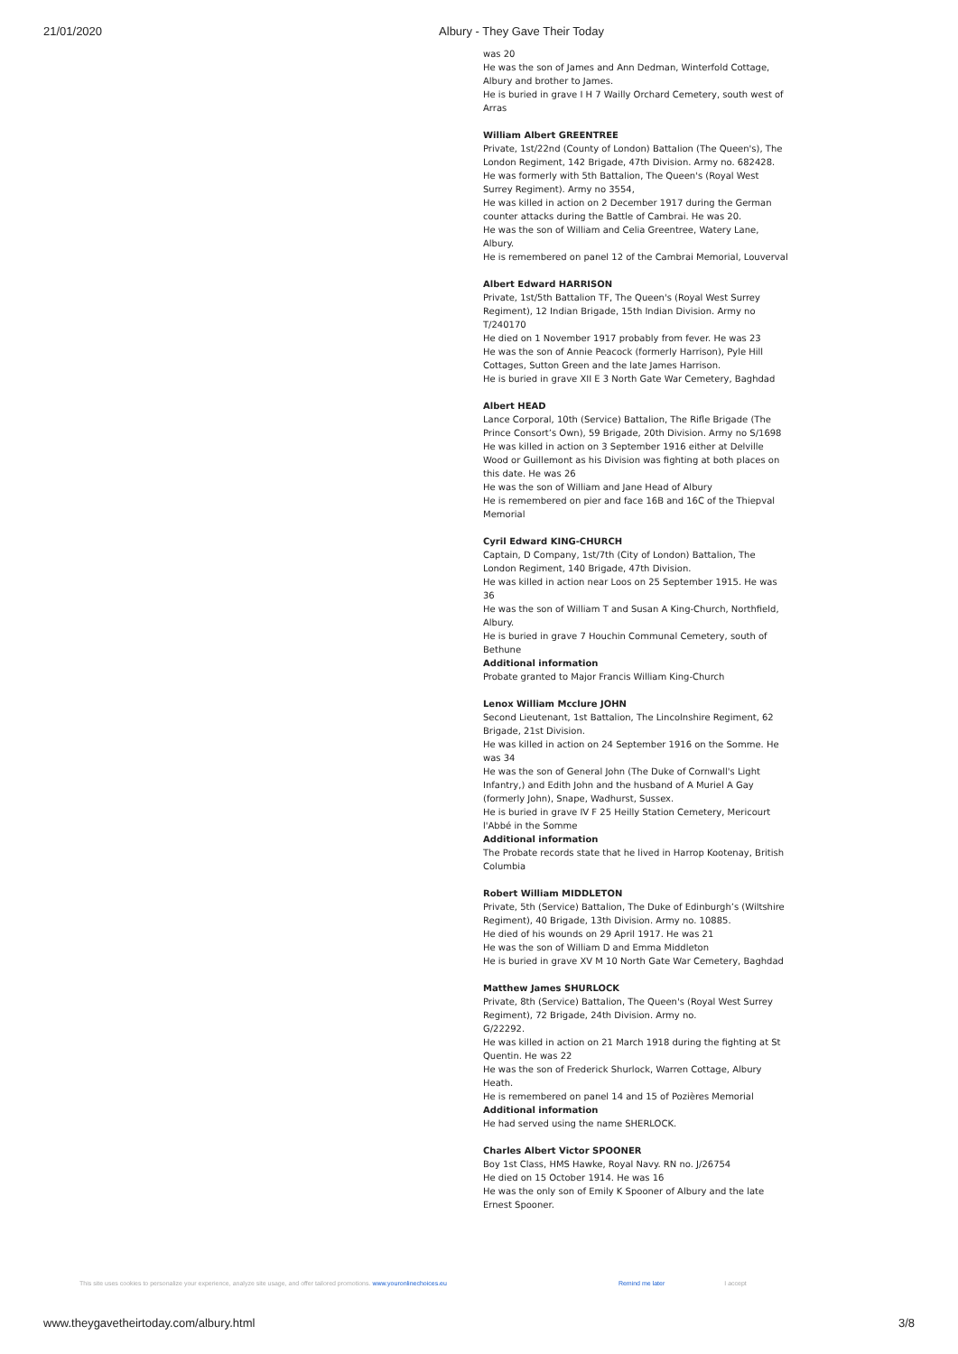21/01/2020 Albury - They Gave Their Today
was 20
He was the son of James and Ann Dedman, Winterfold Cottage, Albury and brother to James.
He is buried in grave I H 7 Wailly Orchard Cemetery, south west of Arras
William Albert GREENTREE
Private, 1st/22nd (County of London) Battalion (The Queen's), The London Regiment, 142 Brigade, 47th Division. Army no. 682428. He was formerly with 5th Battalion, The Queen's (Royal West Surrey Regiment). Army no 3554,
He was killed in action on 2 December 1917 during the German counter attacks during the Battle of Cambrai. He was 20.
He was the son of William and Celia Greentree, Watery Lane, Albury.
He is remembered on panel 12 of the Cambrai Memorial, Louverval
Albert Edward HARRISON
Private, 1st/5th Battalion TF, The Queen's (Royal West Surrey Regiment), 12 Indian Brigade, 15th Indian Division. Army no T/240170
He died on 1 November 1917 probably from fever. He was 23
He was the son of Annie Peacock (formerly Harrison), Pyle Hill Cottages, Sutton Green and the late James Harrison.
He is buried in grave XII E 3 North Gate War Cemetery, Baghdad
Albert HEAD
Lance Corporal, 10th (Service) Battalion, The Rifle Brigade (The Prince Consort’s Own), 59 Brigade, 20th Division. Army no S/1698
He was killed in action on 3 September 1916 either at Delville Wood or Guillemont as his Division was fighting at both places on this date. He was 26
He was the son of William and Jane Head of Albury
He is remembered on pier and face 16B and 16C of the Thiepval Memorial
Cyril Edward KING-CHURCH
Captain, D Company, 1st/7th (City of London) Battalion, The London Regiment, 140 Brigade, 47th Division.
He was killed in action near Loos on 25 September 1915. He was 36
He was the son of William T and Susan A King-Church, Northfield, Albury.
He is buried in grave 7 Houchin Communal Cemetery, south of Bethune
Additional information
Probate granted to Major Francis William King-Church
Lenox William Mcclure JOHN
Second Lieutenant, 1st Battalion, The Lincolnshire Regiment, 62 Brigade, 21st Division.
He was killed in action on 24 September 1916 on the Somme. He was 34
He was the son of General John (The Duke of Cornwall's Light Infantry,) and Edith John and the husband of A Muriel A Gay (formerly John), Snape, Wadhurst, Sussex.
He is buried in grave IV F 25 Heilly Station Cemetery, Mericourt l'Abbé in the Somme
Additional information
The Probate records state that he lived in Harrop Kootenay, British Columbia
Robert William MIDDLETON
Private, 5th (Service) Battalion, The Duke of Edinburgh’s (Wiltshire Regiment), 40 Brigade, 13th Division. Army no. 10885.
He died of his wounds on 29 April 1917. He was 21
He was the son of William D and Emma Middleton
He is buried in grave XV M 10 North Gate War Cemetery, Baghdad
Matthew James SHURLOCK
Private, 8th (Service) Battalion, The Queen's (Royal West Surrey Regiment), 72 Brigade, 24th Division. Army no.
G/22292.
He was killed in action on 21 March 1918 during the fighting at St Quentin. He was 22
He was the son of Frederick Shurlock, Warren Cottage, Albury Heath.
He is remembered on panel 14 and 15 of Pozières Memorial
Additional information
He had served using the name SHERLOCK.
Charles Albert Victor SPOONER
Boy 1st Class, HMS Hawke, Royal Navy. RN no. J/26754
He died on 15 October 1914. He was 16
He was the only son of Emily K Spooner of Albury and the late Ernest Spooner.
This site uses cookies to personalize your experience, analyze site usage, and offer tailored promotions. www.youronlinechoices.eu Remind me later I accept
www.theygavetheirtoday.com/albury.html 3/8